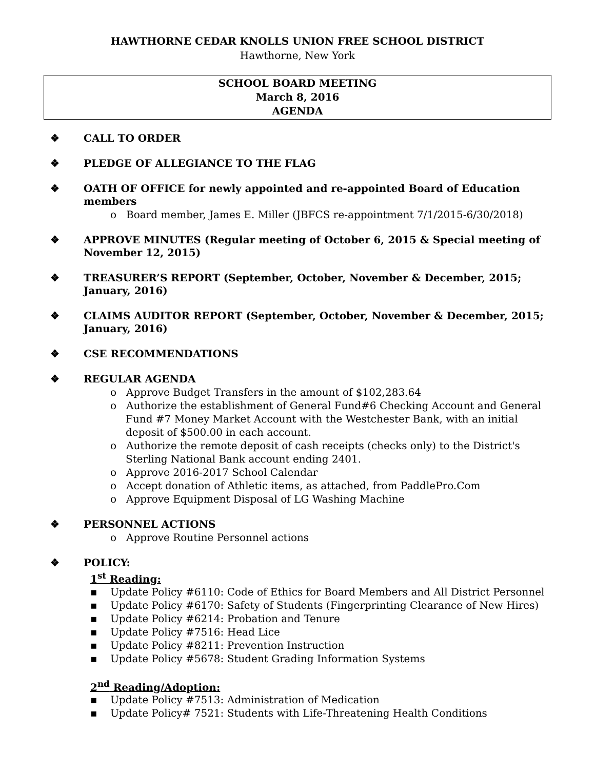HAWTHORNE CEDAR KNOLLS UNION FREE SCHOOL DISTRICT
Hawthorne, New York
SCHOOL BOARD MEETING
March 8, 2016
AGENDA
❖ CALL TO ORDER
❖ PLEDGE OF ALLEGIANCE TO THE FLAG
❖ OATH OF OFFICE for newly appointed and re-appointed Board of Education members
o Board member, James E. Miller (JBFCS re-appointment 7/1/2015-6/30/2018)
❖ APPROVE MINUTES (Regular meeting of October 6, 2015 & Special meeting of November 12, 2015)
❖ TREASURER’S REPORT (September, October, November & December, 2015; January, 2016)
❖ CLAIMS AUDITOR REPORT (September, October, November & December, 2015; January, 2016)
❖ CSE RECOMMENDATIONS
❖ REGULAR AGENDA
o Approve Budget Transfers in the amount of $102,283.64
o Authorize the establishment of General Fund#6 Checking Account and General Fund #7 Money Market Account with the Westchester Bank, with an initial deposit of $500.00 in each account.
o Authorize the remote deposit of cash receipts (checks only) to the District's Sterling National Bank account ending 2401.
o Approve 2016-2017 School Calendar
o Accept donation of Athletic items, as attached, from PaddlePro.Com
o Approve Equipment Disposal of LG Washing Machine
❖ PERSONNEL ACTIONS
o Approve Routine Personnel actions
❖ POLICY:
1<sup>st</sup> Reading:
▪ Update Policy #6110: Code of Ethics for Board Members and All District Personnel
▪ Update Policy #6170: Safety of Students (Fingerprinting Clearance of New Hires)
▪ Update Policy #6214: Probation and Tenure
▪ Update Policy #7516: Head Lice
▪ Update Policy #8211: Prevention Instruction
▪ Update Policy #5678: Student Grading Information Systems
2<sup>nd</sup> Reading/Adoption:
▪ Update Policy #7513: Administration of Medication
▪ Update Policy# 7521: Students with Life-Threatening Health Conditions